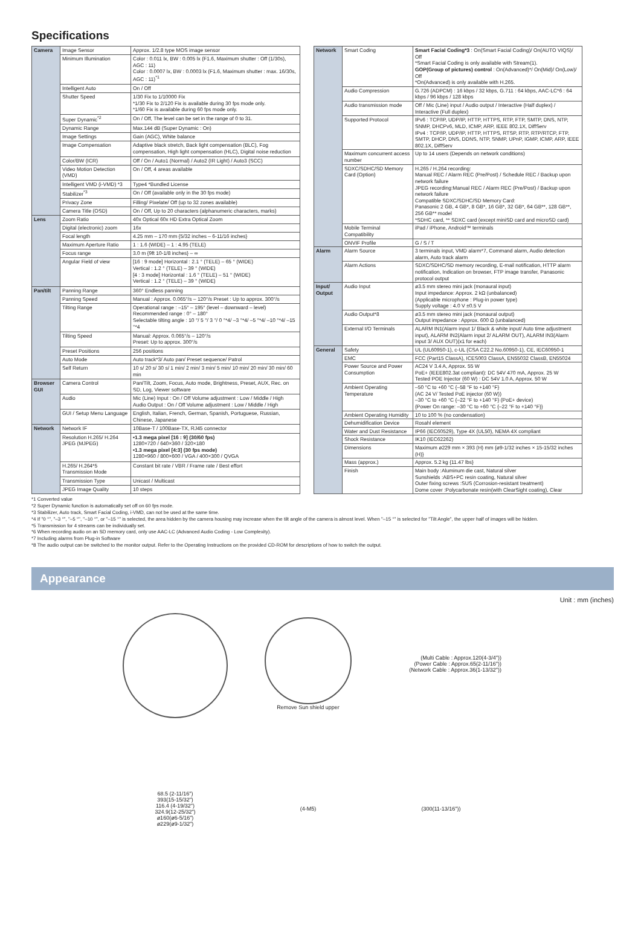Specifications
| Camera | Image Sensor | Approx. 1/2.8 type MOS image sensor |
| | Minimum Illumination | Color : 0.011 lx, BW : 0.005 lx (F1.6, Maximum shutter : Off (1/30s), AGC : 11) Color : 0.0007 lx, BW : 0.0003 lx (F1.6, Maximum shutter : max. 16/30s, AGC : 11)<sup>*1</sup> |
| | Intelligent Auto | On / Off |
| | Shutter Speed | 1/30 Fix to 1/10000 Fix *1/30 Fix to 2/120 Fix is available during 30 fps mode only. *1/60 Fix is available during 60 fps mode only. |
| | Super Dynamic<sup>*2</sup> | On / Off, The level can be set in the range of 0 to 31. |
| | Dynamic Range | Max.144 dB (Super Dynamic : On) |
| | Image Settings | Gain (AGC), White balance |
| | Image Compensation | Adaptive black stretch, Back light compensation (BLC), Fog compensation, High light compensation (HLC), Digital noise reduction |
| | Color/BW (ICR) | Off / On / Auto1 (Normal) / Auto2 (IR Light) / Auto3 (SCC) |
| | Video Motion Detection (VMD) | On / Off, 4 areas available |
| | Intelligent VMD (i-VMD) *3 | Type4 *Bundled License |
| | Stabilizer<sup>*3</sup> | On / Off (available only in the 30 fps mode) |
| | Privacy Zone | Filling/ Pixelate/ Off (up to 32 zones available) |
| | Camera Title (OSD) | On / Off, Up to 20 characters (alphanumeric characters, marks) |
| Lens | Zoom Ratio | 40x Optical 60x HD Extra Optical Zoom |
| | Digital (electronic) zoom | 16x |
| | Focal length | 4.25 mm – 170 mm {5/32 inches – 6-11/16 inches} |
| | Maximum Aperture Ratio | 1 : 1.6 (WIDE) – 1 : 4.95 (TELE) |
| | Focus range | 3.0 m {9ft 10-1/8 inches} – ∞ |
| | Angular Field of view | [16 : 9 mode] Horizontal : 2.1 ° (TELE) – 65 ° (WIDE) Vertical : 1.2 ° (TELE) – 39 ° (WIDE) [4 : 3 mode] Horizontal : 1.6 ° (TELE) – 51 ° (WIDE) Vertical : 1.2 ° (TELE) – 39 ° (WIDE) |
| Pan/tilt | Panning Range | 360° Endless panning |
| | Panning Speed | Manual : Approx. 0.065°/s – 120°/s Preset : Up to approx. 300°/s |
| | Tilting Range | Operational range : –15° – 195° (level – downward – level) Recommended range : 0° – 180° Selectable tilting angle : 10 °/ 5 °/ 3 °/ 0 °*4/ –3 °*4/ –5 °*4/ –10 °*4/ –15 °*4 |
| | Tilting Speed | Manual: Approx. 0.065°/s – 120°/s Preset: Up to approx. 300°/s |
| | Preset Positions | 256 positions |
| | Auto Mode | Auto track*3/ Auto pan/ Preset sequence/ Patrol |
| | Self Return | 10 s/ 20 s/ 30 s/ 1 min/ 2 min/ 3 min/ 5 min/ 10 min/ 20 min/ 30 min/ 60 min |
| Browser GUI | Camera Control | Pan/Tilt, Zoom, Focus, Auto mode, Brightness, Preset, AUX, Rec. on SD, Log, Viewer software |
| | Audio | Mic (Line) Input : On / Off Volume adjustment : Low / Middle / High Audio Output : On / Off Volume adjustment : Low / Middle / High |
| | GUI / Setup Menu Language | English, Italian, French, German, Spanish, Portuguese, Russian, Chinese, Japanese |
| Network | Network IF | 10Base-T / 100Base-TX, RJ45 connector |
| | Resolution H.265/ H.264 JPEG (MJPEG) | •1.3 mega pixel [16 : 9] (30/60 fps) 1280×720 / 640×360 / 320×180 •1.3 mega pixel [4:3] (30 fps mode) 1280×960 / 800×600 / VGA / 400×300 / QVGA |
| | H.265/ H.264*5 Transmission Mode | Constant bit rate / VBR / Frame rate / Best effort |
| | Transmission Type | Unicast / Multicast |
| | JPEG Image Quality | 10 steps |
| Network | Smart Coding | Smart Facial Coding*3 : On(Smart Facial Coding)/ On(AUTO VIQS)/ Off *Smart Facial Coding is only available with Stream(1). GOP(Group of pictures) control : On(Advanced)*/ On(Mid)/ On(Low)/ Off *On(Advanced) is only available with H.265. |
| | Audio Compression | G.726 (ADPCM) : 16 kbps / 32 kbps, G.711 : 64 kbps, AAC-LC*6 : 64 kbps / 96 kbps / 128 kbps |
| | Audio transmission mode | Off / Mic (Line) input / Audio output / Interactive (Half duplex) / Interactive (Full duplex) |
| | Supported Protocol | IPv6 : TCP/IP, UDP/IP, HTTP, HTTPS, RTP, FTP, SMTP, DNS, NTP, SNMP, DHCPv6, MLD, ICMP, ARP, IEEE 802.1X, DiffServ IPv4 : TCP/IP, UDP/IP, HTTP, HTTPS, RTSP, RTP, RTP/RTCP, FTP, SMTP, DHCP, DNS, DDNS, NTP, SNMP, UPnP, IGMP, ICMP, ARP, IEEE 802.1X, DiffServ |
| | Maximum concurrent access number | Up to 14 users (Depends on network conditions) |
| | SDXC/SDHC/SD Memory Card (Option) | H.265 / H.264 recording: Manual REC / Alarm REC (Pre/Post) / Schedule REC / Backup upon network failure JPEG recording:Manual REC / Alarm REC (Pre/Post) / Backup upon network failure Compatible SDXC/SDHC/SD Memory Card: Panasonic 2 GB, 4 GB*, 8 GB*, 16 GB*, 32 GB*, 64 GB**, 128 GB**, 256 GB** model *SDHC card, ** SDXC card (except miniSD card and microSD card) |
| | Mobile Terminal Compatibility | iPad / iPhone, Android™ terminals |
| | ONVIF Profile | G / S / T |
| Alarm | Alarm Source | 3 terminals input, VMD alarm*7, Command alarm, Audio detection alarm, Auto track alarm |
| | Alarm Actions | SDXC/SDHC/SD memory recording, E-mail notification, HTTP alarm notification, Indication on browser, FTP image transfer, Panasonic protocol output |
| Input/ Output | Audio Input | ø3.5 mm stereo mini jack (monaural input) Input impedance: Approx. 2 kΩ (unbalanced) (Applicable microphone : Plug-in power type) Supply voltage : 4.0 V ±0.5 V |
| | Audio Output*8 | ø3.5 mm stereo mini jack (monaural output) Output impedance : Approx. 600 Ω (unbalanced) |
| | External I/O Terminals | ALARM IN1(Alarm input 1/ Black & white input/ Auto time adjustment input), ALARM IN2(Alarm input 2/ ALARM OUT), ALARM IN3(Alarm input 3/ AUX OUT)(x1 for each) |
| General | Safety | UL (UL60950-1), c-UL (CSA C22.2 No.60950-1), CE, IEC60950-1 |
| | EMC | FCC (Part15 ClassA), ICES003 ClassA, EN55032 ClassB, EN55024 |
| | Power Source and Power Consumption | AC24 V 3.4 A, Approx. 55 W PoE+ (IEEE802.3at compliant): DC 54V 470 mA, Approx. 25 W Tested POE Injector (60 W) : DC 54V 1.0 A, Approx. 50 W |
| | Ambient Operating Temperature | –50 °C to +60 °C {–58 °F to +140 °F} (AC 24 V/ Tested PoE injector (60 W)) –30 °C to +60 °C {–22 °F to +140 °F} (PoE+ device) {Power On range: –30 °C to +60 °C {–22 °F to +140 °F}} |
| | Ambient Operating Humidity | 10 to 100 % (no condensation) |
| | Dehumidification Device | Rosahl element |
| | Water and Dust Resistance | IP66 (IEC60529), Type 4X (UL50), NEMA 4X compliant |
| | Shock Resistance | IK10 (IEC62262) |
| | Dimensions | Maximum ø229 mm × 393 (H) mm {ø9-1/32 inches × 15-15/32 inches (H)} |
| | Mass (approx.) | Approx. 5.2 kg {11.47 lbs} |
| | Finish | Main body :Aluminum die cast, Natural silver Sunshields :ABS+PC resin coating, Natural silver Outer fixing screws :SUS (Corrosion-resistant treatment) Dome cover :Polycarbonate resin(with ClearSight coating), Clear |
*1 Converted value
*2 Super Dynamic function is automatically set off on 60 fps mode.
*3 Stabilizer, Auto track, Smart Facial Coding, i-VMD, can not be used at the same time.
*4 If "0 °", "–3 °", "–5 °", "–10 °", or "–15 °" is selected, the area hidden by the camera housing may increase when the tilt angle of the camera is almost level. When "–15 °" is selected for "Tilt Angle", the upper half of images will be hidden.
*5 Transmission for 4 streams can be individually set.
*6 When recording audio on an SD memory card, only use AAC-LC (Advanced Audio Coding - Low Complexity).
*7 Including alarms from Plug-in Software
*8 The audio output can be switched to the monitor output. Refer to the Operating Instructions on the provided CD-ROM for descriptions of how to switch the output.
Appearance
Unit : mm (inches)
Remove Sun shield upper (Multi Cable : Approx.120(4-3/4"))
(Power Cable : Approx.65(2-11/16"))
(Network Cable : Approx.36(1-13/32"))
68.5 (2-11/16")
393(15-15/32")
116.4 (4-19/32")
324.9(12-25/32")
ø160(ø6-5/16")
ø229(ø9-1/32")
(4-M5) (300(11-13/16"))